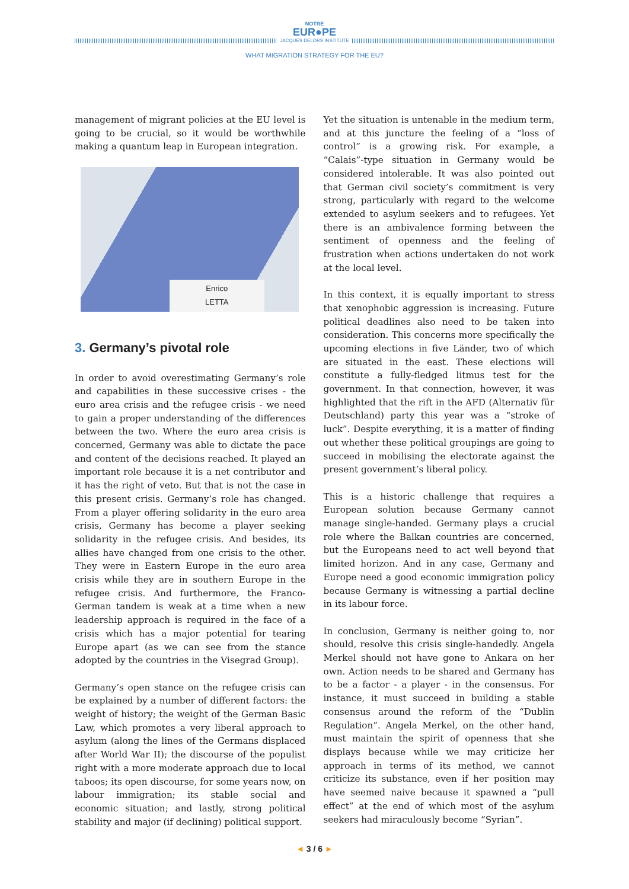NOTRE
EUR●PE
JACQUES DELORS INSTITUTE
WHAT MIGRATION STRATEGY FOR THE EU?
management of migrant policies at the EU level is going to be crucial, so it would be worthwhile making a quantum leap in European integration.
Enrico
LETTA
3. Germany’s pivotal role
In order to avoid overestimating Germany’s role and capabilities in these successive crises - the euro area crisis and the refugee crisis - we need to gain a proper understanding of the differences between the two. Where the euro area crisis is concerned, Germany was able to dictate the pace and content of the decisions reached. It played an important role because it is a net contributor and it has the right of veto. But that is not the case in this present crisis. Germany’s role has changed. From a player offering solidarity in the euro area crisis, Germany has become a player seeking solidarity in the refugee crisis. And besides, its allies have changed from one crisis to the other. They were in Eastern Europe in the euro area crisis while they are in southern Europe in the refugee crisis. And furthermore, the Franco-German tandem is weak at a time when a new leadership approach is required in the face of a crisis which has a major potential for tearing Europe apart (as we can see from the stance adopted by the countries in the Visegrad Group).
Germany’s open stance on the refugee crisis can be explained by a number of different factors: the weight of history; the weight of the German Basic Law, which promotes a very liberal approach to asylum (along the lines of the Germans displaced after World War II); the discourse of the populist right with a more moderate approach due to local taboos; its open discourse, for some years now, on labour immigration; its stable social and economic situation; and lastly, strong political stability and major (if declining) political support.
Yet the situation is untenable in the medium term, and at this juncture the feeling of a “loss of control” is a growing risk. For example, a “Calais”-type situation in Germany would be considered intolerable. It was also pointed out that German civil society’s commitment is very strong, particularly with regard to the welcome extended to asylum seekers and to refugees. Yet there is an ambivalence forming between the sentiment of openness and the feeling of frustration when actions undertaken do not work at the local level.
In this context, it is equally important to stress that xenophobic aggression is increasing. Future political deadlines also need to be taken into consideration. This concerns more specifically the upcoming elections in five Länder, two of which are situated in the east. These elections will constitute a fully-fledged litmus test for the government. In that connection, however, it was highlighted that the rift in the AFD (Alternativ für Deutschland) party this year was a “stroke of luck”. Despite everything, it is a matter of finding out whether these political groupings are going to succeed in mobilising the electorate against the present government’s liberal policy.
This is a historic challenge that requires a European solution because Germany cannot manage single-handed. Germany plays a crucial role where the Balkan countries are concerned, but the Europeans need to act well beyond that limited horizon. And in any case, Germany and Europe need a good economic immigration policy because Germany is witnessing a partial decline in its labour force.
In conclusion, Germany is neither going to, nor should, resolve this crisis single-handedly. Angela Merkel should not have gone to Ankara on her own. Action needs to be shared and Germany has to be a factor - a player - in the consensus. For instance, it must succeed in building a stable consensus around the reform of the “Dublin Regulation”. Angela Merkel, on the other hand, must maintain the spirit of openness that she displays because while we may criticize her approach in terms of its method, we cannot criticize its substance, even if her position may have seemed naive because it spawned a “pull effect” at the end of which most of the asylum seekers had miraculously become “Syrian”.
◄ 3 / 6 ►